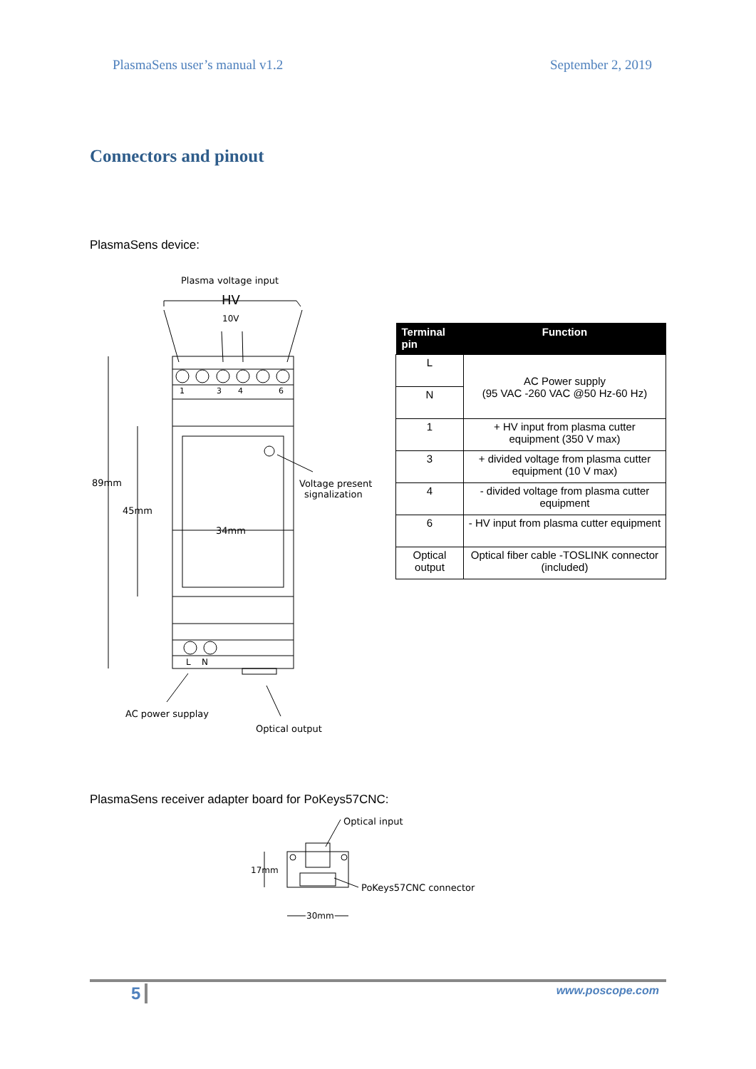PlasmaSens user’s manual v1.2 September 2, 2019
Connectors and pinout
PlasmaSens device:
Plasma voltage input
HV
10V
1
3
4
6
89mm
45mm
34mm
Voltage present
signalization
L
N
AC power supplay
Optical output
| Terminal pin | Function |
| --- | --- |
| L | AC Power supply (95 VAC -260 VAC @50 Hz-60 Hz) |
| N | |
| 1 | + HV input from plasma cutter equipment (350 V max) |
| 3 | + divided voltage from plasma cutter equipment (10 V max) |
| 4 | - divided voltage from plasma cutter equipment |
| 6 | - HV input from plasma cutter equipment |
| Optical output | Optical fiber cable -TOSLINK connector (included) |
PlasmaSens receiver adapter board for PoKeys57CNC:
Optical input
17mm
PoKeys57CNC connector
30mm
5 www.poscope.com